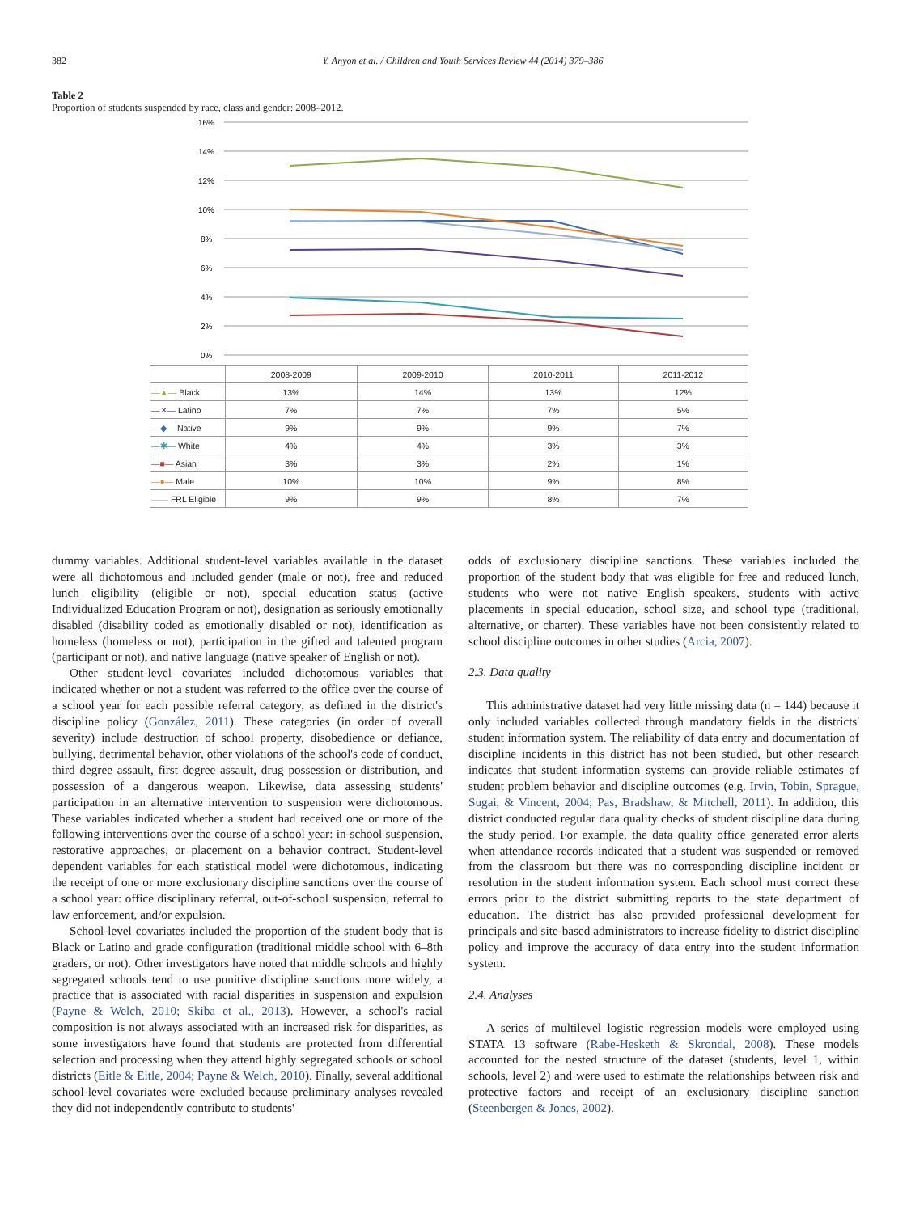382 Y. Anyon et al. / Children and Youth Services Review 44 (2014) 379–386
Table 2
Proportion of students suspended by race, class and gender: 2008–2012.
16%
14%
12%
10%
8%
6%
4%
2%
0%
| | 2008-2009 | 2009-2010 | 2010-2011 | 2011-2012 |
| --- | --- | --- | --- | --- |
| —▲— Black | 13% | 14% | 13% | 12% |
| —✕— Latino | 7% | 7% | 7% | 5% |
| —◆— Native | 9% | 9% | 9% | 7% |
| —✱— White | 4% | 4% | 3% | 3% |
| —■— Asian | 3% | 3% | 2% | 1% |
| —●— Male | 10% | 10% | 9% | 8% |
| —— FRL Eligible | 9% | 9% | 8% | 7% |
dummy variables. Additional student-level variables available in the dataset were all dichotomous and included gender (male or not), free and reduced lunch eligibility (eligible or not), special education status (active Individualized Education Program or not), designation as seriously emotionally disabled (disability coded as emotionally disabled or not), identification as homeless (homeless or not), participation in the gifted and talented program (participant or not), and native language (native speaker of English or not).
Other student-level covariates included dichotomous variables that indicated whether or not a student was referred to the office over the course of a school year for each possible referral category, as defined in the district's discipline policy (González, 2011). These categories (in order of overall severity) include destruction of school property, disobedience or defiance, bullying, detrimental behavior, other violations of the school's code of conduct, third degree assault, first degree assault, drug possession or distribution, and possession of a dangerous weapon. Likewise, data assessing students' participation in an alternative intervention to suspension were dichotomous. These variables indicated whether a student had received one or more of the following interventions over the course of a school year: in-school suspension, restorative approaches, or placement on a behavior contract. Student-level dependent variables for each statistical model were dichotomous, indicating the receipt of one or more exclusionary discipline sanctions over the course of a school year: office disciplinary referral, out-of-school suspension, referral to law enforcement, and/or expulsion.
School-level covariates included the proportion of the student body that is Black or Latino and grade configuration (traditional middle school with 6–8th graders, or not). Other investigators have noted that middle schools and highly segregated schools tend to use punitive discipline sanctions more widely, a practice that is associated with racial disparities in suspension and expulsion (Payne & Welch, 2010; Skiba et al., 2013). However, a school's racial composition is not always associated with an increased risk for disparities, as some investigators have found that students are protected from differential selection and processing when they attend highly segregated schools or school districts (Eitle & Eitle, 2004; Payne & Welch, 2010). Finally, several additional school-level covariates were excluded because preliminary analyses revealed they did not independently contribute to students'
odds of exclusionary discipline sanctions. These variables included the proportion of the student body that was eligible for free and reduced lunch, students who were not native English speakers, students with active placements in special education, school size, and school type (traditional, alternative, or charter). These variables have not been consistently related to school discipline outcomes in other studies (Arcia, 2007).
2.3. Data quality
This administrative dataset had very little missing data (n = 144) because it only included variables collected through mandatory fields in the districts' student information system. The reliability of data entry and documentation of discipline incidents in this district has not been studied, but other research indicates that student information systems can provide reliable estimates of student problem behavior and discipline outcomes (e.g. Irvin, Tobin, Sprague, Sugai, & Vincent, 2004; Pas, Bradshaw, & Mitchell, 2011). In addition, this district conducted regular data quality checks of student discipline data during the study period. For example, the data quality office generated error alerts when attendance records indicated that a student was suspended or removed from the classroom but there was no corresponding discipline incident or resolution in the student information system. Each school must correct these errors prior to the district submitting reports to the state department of education. The district has also provided professional development for principals and site-based administrators to increase fidelity to district discipline policy and improve the accuracy of data entry into the student information system.
2.4. Analyses
A series of multilevel logistic regression models were employed using STATA 13 software (Rabe-Hesketh & Skrondal, 2008). These models accounted for the nested structure of the dataset (students, level 1, within schools, level 2) and were used to estimate the relationships between risk and protective factors and receipt of an exclusionary discipline sanction (Steenbergen & Jones, 2002).